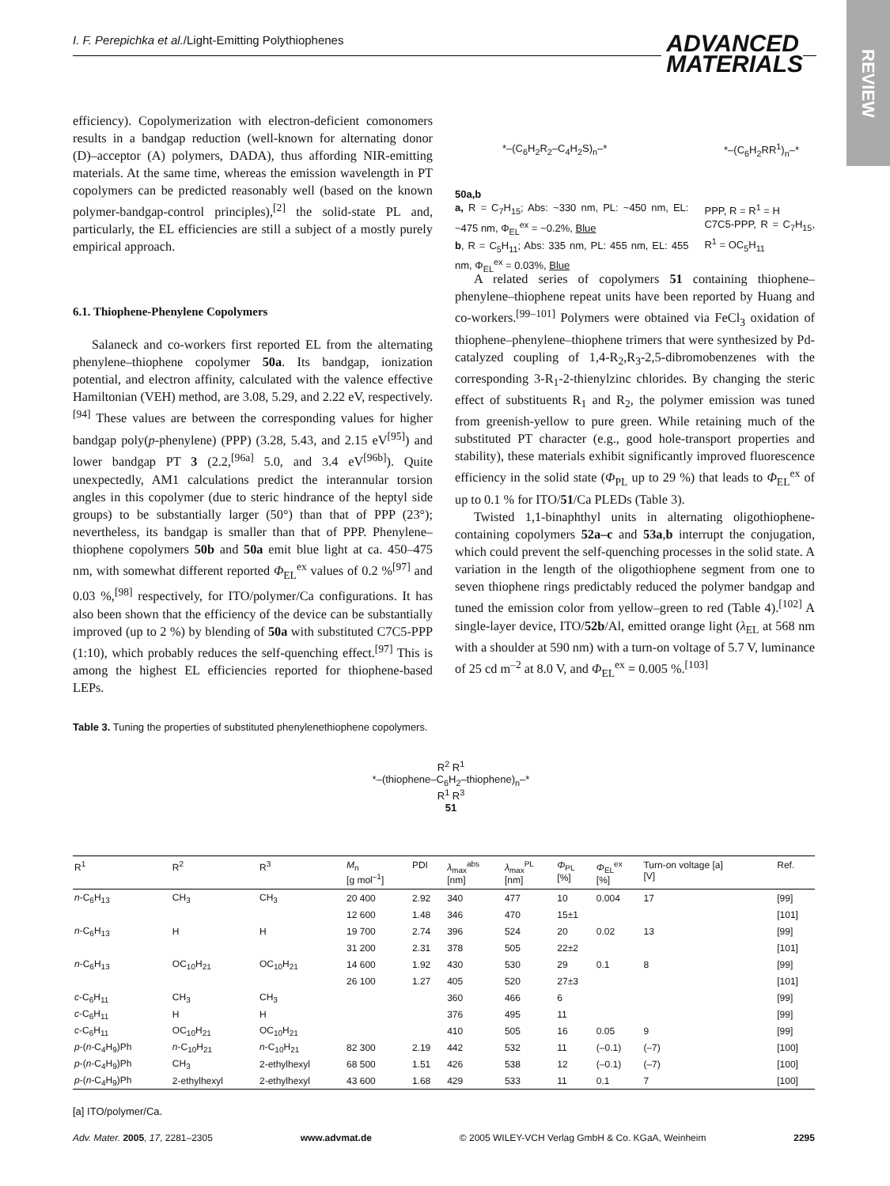I. F. Perepichka et al./Light-Emitting Polythiophenes
ADVANCED
MATERIALS
REVIEW
efficiency). Copolymerization with electron-deficient comonomers results in a bandgap reduction (well-known for alternating donor (D)–acceptor (A) polymers, DADA), thus affording NIR-emitting materials. At the same time, whereas the emission wavelength in PT copolymers can be predicted reasonably well (based on the known polymer-bandgap-control principles),<sup>[2]</sup> the solid-state PL and, particularly, the EL efficiencies are still a subject of a mostly purely empirical approach.
6.1. Thiophene-Phenylene Copolymers
Salaneck and co-workers first reported EL from the alternating phenylene–thiophene copolymer 50a. Its bandgap, ionization potential, and electron affinity, calculated with the valence effective Hamiltonian (VEH) method, are 3.08, 5.29, and 2.22 eV, respectively.<sup>[94]</sup> These values are between the corresponding values for higher bandgap poly(p-phenylene) (PPP) (3.28, 5.43, and 2.15 eV<sup>[95]</sup>) and lower bandgap PT 3 (2.2,<sup>[96a]</sup> 5.0, and 3.4 eV<sup>[96b]</sup>). Quite unexpectedly, AM1 calculations predict the interannular torsion angles in this copolymer (due to steric hindrance of the heptyl side groups) to be substantially larger (50°) than that of PPP (23°); nevertheless, its bandgap is smaller than that of PPP. Phenylene–thiophene copolymers 50b and 50a emit blue light at ca. 450–475 nm, with somewhat different reported Φ<sub>EL</sub><sup>ex</sup> values of 0.2 %<sup>[97]</sup> and 0.03 %,<sup>[98]</sup> respectively, for ITO/polymer/Ca configurations. It has also been shown that the efficiency of the device can be substantially improved (up to 2 %) by blending of 50a with substituted C7C5-PPP (1:10), which probably reduces the self-quenching effect.<sup>[97]</sup> This is among the highest EL efficiencies reported for thiophene-based LEPs.
*–(C<sub>6</sub>H<sub>2</sub>R<sub>2</sub>–C<sub>4</sub>H<sub>2</sub>S)<sub>n</sub>–* *–(C<sub>6</sub>H<sub>2</sub>RR<sup>1</sup>)<sub>n</sub>–*
50a,b
a, R = C<sub>7</sub>H<sub>15</sub>; Abs: ~330 nm, PL: ~450 nm, EL: ~475 nm, Φ<sub>EL</sub><sup>ex</sup> = ~0.2%, Blue
b, R = C<sub>5</sub>H<sub>11</sub>; Abs: 335 nm, PL: 455 nm, EL: 455 nm, Φ<sub>EL</sub><sup>ex</sup> = 0.03%, Blue
PPP, R = R<sup>1</sup> = H
C7C5-PPP, R = C<sub>7</sub>H<sub>15</sub>, R<sup>1</sup> = OC<sub>5</sub>H<sub>11</sub>
A related series of copolymers 51 containing thiophene–phenylene–thiophene repeat units have been reported by Huang and co-workers.<sup>[99–101]</sup> Polymers were obtained via FeCl<sub>3</sub> oxidation of thiophene–phenylene–thiophene trimers that were synthesized by Pd-catalyzed coupling of 1,4-R<sub>2</sub>,R<sub>3</sub>-2,5-dibromobenzenes with the corresponding 3-R<sub>1</sub>-2-thienylzinc chlorides. By changing the steric effect of substituents R<sub>1</sub> and R<sub>2</sub>, the polymer emission was tuned from greenish-yellow to pure green. While retaining much of the substituted PT character (e.g., good hole-transport properties and stability), these materials exhibit significantly improved fluorescence efficiency in the solid state (Φ<sub>PL</sub> up to 29 %) that leads to Φ<sub>EL</sub><sup>ex</sup> of up to 0.1 % for ITO/51/Ca PLEDs (Table 3).
Twisted 1,1-binaphthyl units in alternating oligothiophene-containing copolymers 52a–c and 53a,b interrupt the conjugation, which could prevent the self-quenching processes in the solid state. A variation in the length of the oligothiophene segment from one to seven thiophene rings predictably reduced the polymer bandgap and tuned the emission color from yellow–green to red (Table 4).<sup>[102]</sup> A single-layer device, ITO/52b/Al, emitted orange light (λ<sub>EL</sub> at 568 nm with a shoulder at 590 nm) with a turn-on voltage of 5.7 V, luminance of 25 cd m<sup>–2</sup> at 8.0 V, and Φ<sub>EL</sub><sup>ex</sup> = 0.005 %.<sup>[103]</sup>
Table 3. Tuning the properties of substituted phenylenethiophene copolymers.
R<sup>2</sup> R<sup>1</sup>
*–(thiophene–C<sub>6</sub>H<sub>2</sub>–thiophene)<sub>n</sub>–*
R<sup>1</sup> R<sup>3</sup>
51
| R<sup>1</sup> | R<sup>2</sup> | R<sup>3</sup> | M<sub>n</sub> [g mol<sup>–1</sup>] | PDI | λ<sub>max</sub><sup>abs</sup> [nm] | λ<sub>max</sub><sup>PL</sup> [nm] | Φ<sub>PL</sub> [%] | Φ<sub>EL</sub><sup>ex</sup> [%] | Turn-on voltage [a] [V] | Ref. |
| --- | --- | --- | --- | --- | --- | --- | --- | --- | --- | --- |
| n -C<sub>6</sub>H<sub>13</sub> | CH<sub>3</sub> | CH<sub>3</sub> | 20 400 | 2.92 | 340 | 477 | 10 | 0.004 | 17 | [99] |
| | | | 12 600 | 1.48 | 346 | 470 | 15±1 | | | [101] |
| n -C<sub>6</sub>H<sub>13</sub> | H | H | 19 700 | 2.74 | 396 | 524 | 20 | 0.02 | 13 | [99] |
| | | | 31 200 | 2.31 | 378 | 505 | 22±2 | | | [101] |
| n -C<sub>6</sub>H<sub>13</sub> | OC<sub>10</sub>H<sub>21</sub> | OC<sub>10</sub>H<sub>21</sub> | 14 600 | 1.92 | 430 | 530 | 29 | 0.1 | 8 | [99] |
| | | | 26 100 | 1.27 | 405 | 520 | 27±3 | | | [101] |
| c -C<sub>6</sub>H<sub>11</sub> | CH<sub>3</sub> | CH<sub>3</sub> | | | 360 | 466 | 6 | | | [99] |
| c -C<sub>6</sub>H<sub>11</sub> | H | H | | | 376 | 495 | 11 | | | [99] |
| c -C<sub>6</sub>H<sub>11</sub> | OC<sub>10</sub>H<sub>21</sub> | OC<sub>10</sub>H<sub>21</sub> | | | 410 | 505 | 16 | 0.05 | 9 | [99] |
| p -( n -C<sub>4</sub>H<sub>9</sub>)Ph | n -C<sub>10</sub>H<sub>21</sub> | n -C<sub>10</sub>H<sub>21</sub> | 82 300 | 2.19 | 442 | 532 | 11 | (–0.1) | (–7) | [100] |
| p -( n -C<sub>4</sub>H<sub>9</sub>)Ph | CH<sub>3</sub> | 2-ethylhexyl | 68 500 | 1.51 | 426 | 538 | 12 | (–0.1) | (–7) | [100] |
| p -( n -C<sub>4</sub>H<sub>9</sub>)Ph | 2-ethylhexyl | 2-ethylhexyl | 43 600 | 1.68 | 429 | 533 | 11 | 0.1 | 7 | [100] |
[a] ITO/polymer/Ca.
Adv. Mater. 2005, 17, 2281–2305 www.advmat.de © 2005 WILEY-VCH Verlag GmbH & Co. KGaA, Weinheim 2295